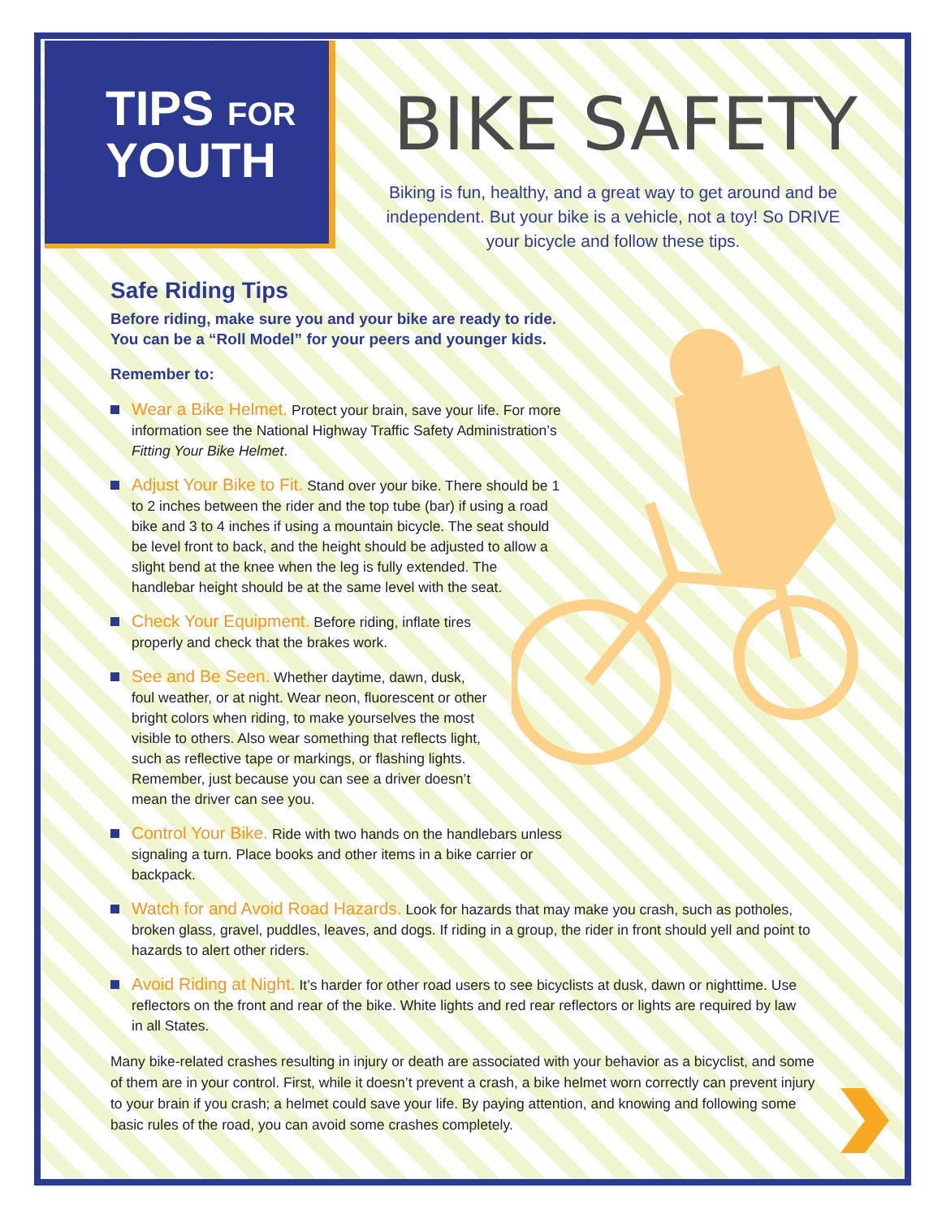TIPS FOR
YOUTH
BIKE SAFETY
Biking is fun, healthy, and a great way to get around and be independent. But your bike is a vehicle, not a toy! So DRIVE your bicycle and follow these tips.
Safe Riding Tips
Before riding, make sure you and your bike are ready to ride.
You can be a “Roll Model” for your peers and younger kids.
Remember to:
Wear a Bike Helmet. Protect your brain, save your life. For more information see the National Highway Traffic Safety Administration’s Fitting Your Bike Helmet.
Adjust Your Bike to Fit. Stand over your bike. There should be 1 to 2 inches between the rider and the top tube (bar) if using a road bike and 3 to 4 inches if using a mountain bicycle. The seat should be level front to back, and the height should be adjusted to allow a slight bend at the knee when the leg is fully extended. The handlebar height should be at the same level with the seat.
Check Your Equipment. Before riding, inflate tires properly and check that the brakes work.
See and Be Seen. Whether daytime, dawn, dusk, foul weather, or at night. Wear neon, fluorescent or other bright colors when riding, to make yourselves the most visible to others. Also wear something that reflects light, such as reflective tape or markings, or flashing lights. Remember, just because you can see a driver doesn’t mean the driver can see you.
Control Your Bike. Ride with two hands on the handlebars unless signaling a turn. Place books and other items in a bike carrier or backpack.
Watch for and Avoid Road Hazards. Look for hazards that may make you crash, such as potholes, broken glass, gravel, puddles, leaves, and dogs. If riding in a group, the rider in front should yell and point to hazards to alert other riders.
Avoid Riding at Night. It’s harder for other road users to see bicyclists at dusk, dawn or nighttime. Use reflectors on the front and rear of the bike. White lights and red rear reflectors or lights are required by law in all States.
Many bike-related crashes resulting in injury or death are associated with your behavior as a bicyclist, and some of them are in your control. First, while it doesn’t prevent a crash, a bike helmet worn correctly can prevent injury to your brain if you crash; a helmet could save your life. By paying attention, and knowing and following some basic rules of the road, you can avoid some crashes completely.